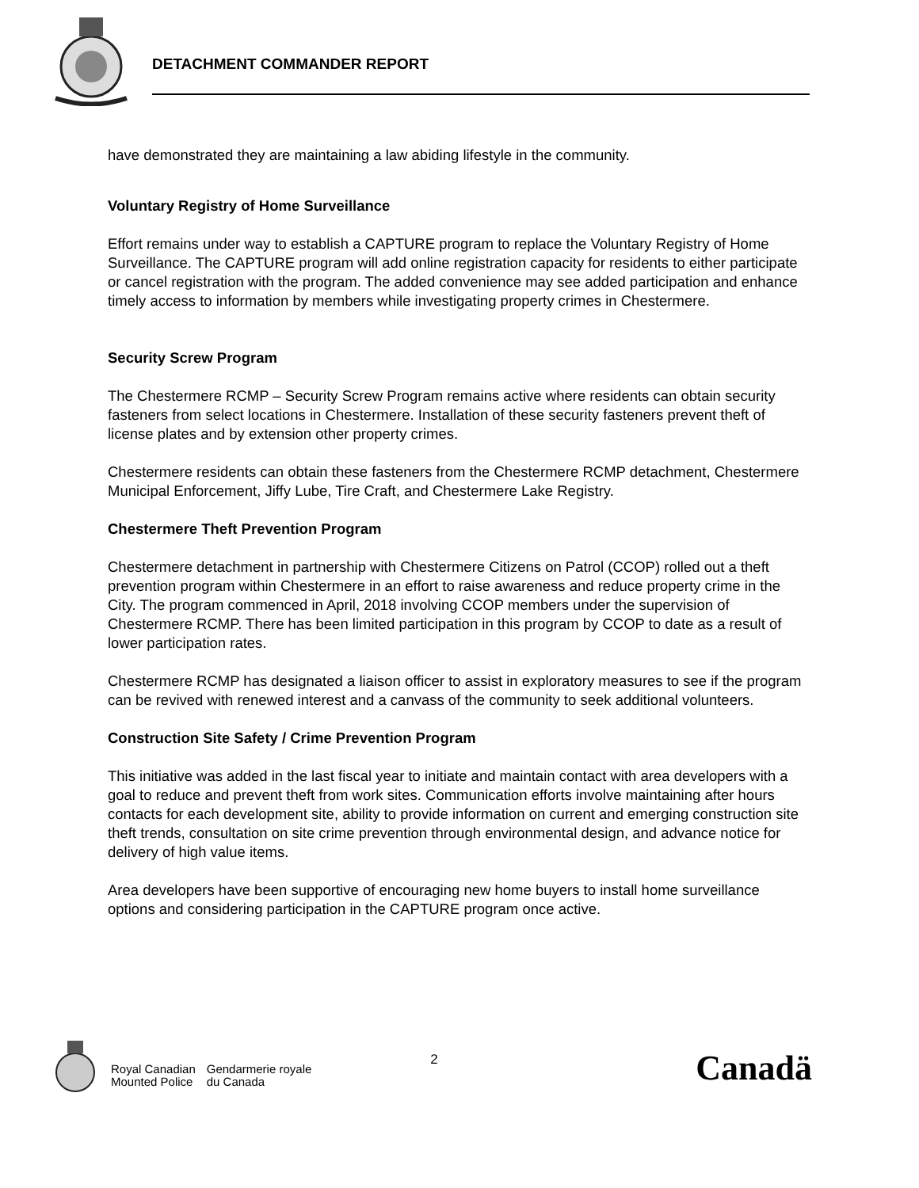DETACHMENT COMMANDER REPORT
have demonstrated they are maintaining a law abiding lifestyle in the community.
Voluntary Registry of Home Surveillance
Effort remains under way to establish a CAPTURE program to replace the Voluntary Registry of Home Surveillance. The CAPTURE program will add online registration capacity for residents to either participate or cancel registration with the program. The added convenience may see added participation and enhance timely access to information by members while investigating property crimes in Chestermere.
Security Screw Program
The Chestermere RCMP – Security Screw Program remains active where residents can obtain security fasteners from select locations in Chestermere. Installation of these security fasteners prevent theft of license plates and by extension other property crimes.
Chestermere residents can obtain these fasteners from the Chestermere RCMP detachment, Chestermere Municipal Enforcement, Jiffy Lube, Tire Craft, and Chestermere Lake Registry.
Chestermere Theft Prevention Program
Chestermere detachment in partnership with Chestermere Citizens on Patrol (CCOP) rolled out a theft prevention program within Chestermere in an effort to raise awareness and reduce property crime in the City. The program commenced in April, 2018 involving CCOP members under the supervision of Chestermere RCMP. There has been limited participation in this program by CCOP to date as a result of lower participation rates.
Chestermere RCMP has designated a liaison officer to assist in exploratory measures to see if the program can be revived with renewed interest and a canvass of the community to seek additional volunteers.
Construction Site Safety / Crime Prevention Program
This initiative was added in the last fiscal year to initiate and maintain contact with area developers with a goal to reduce and prevent theft from work sites. Communication efforts involve maintaining after hours contacts for each development site, ability to provide information on current and emerging construction site theft trends, consultation on site crime prevention through environmental design, and advance notice for delivery of high value items.
Area developers have been supportive of encouraging new home buyers to install home surveillance options and considering participation in the CAPTURE program once active.
Royal Canadian
Mounted Police
Gendarmerie royale
du Canada
2
Canadä